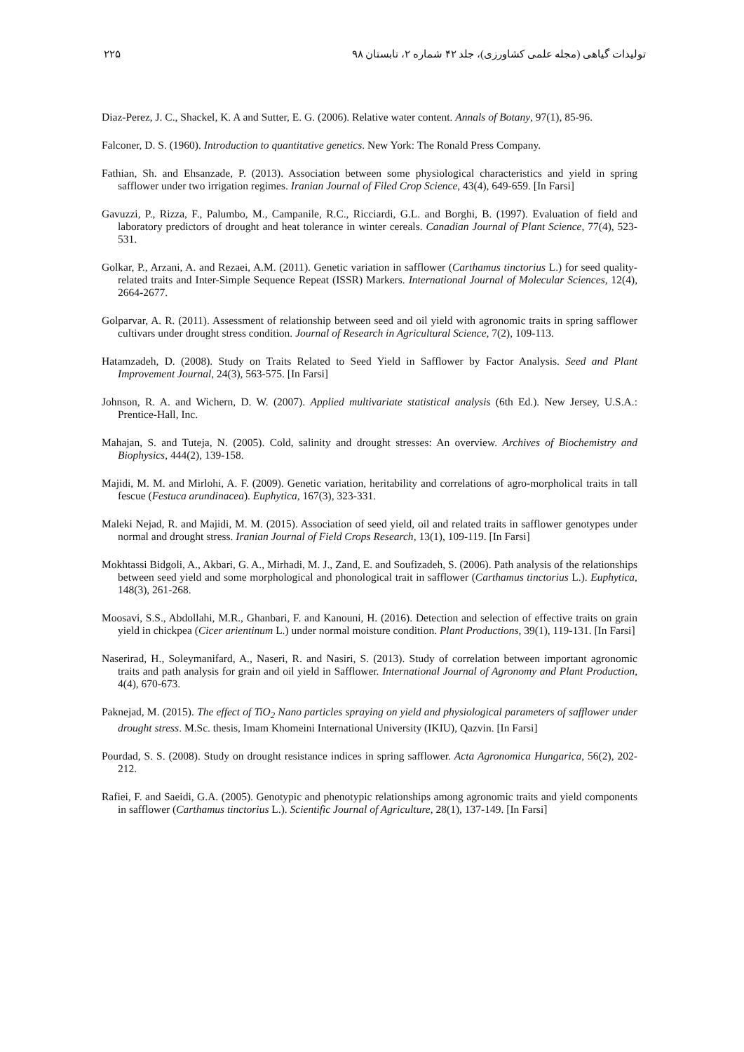۲۲۵ تولیدات گیاهی (مجله علمی کشاورزی)، جلد ۴۲ شماره ۲، تابستان ۹۸
Diaz-Perez, J. C., Shackel, K. A and Sutter, E. G. (2006). Relative water content. Annals of Botany, 97(1), 85-96.
Falconer, D. S. (1960). Introduction to quantitative genetics. New York: The Ronald Press Company.
Fathian, Sh. and Ehsanzade, P. (2013). Association between some physiological characteristics and yield in spring safflower under two irrigation regimes. Iranian Journal of Filed Crop Science, 43(4), 649-659. [In Farsi]
Gavuzzi, P., Rizza, F., Palumbo, M., Campanile, R.C., Ricciardi, G.L. and Borghi, B. (1997). Evaluation of field and laboratory predictors of drought and heat tolerance in winter cereals. Canadian Journal of Plant Science, 77(4), 523-531.
Golkar, P., Arzani, A. and Rezaei, A.M. (2011). Genetic variation in safflower (Carthamus tinctorius L.) for seed quality-related traits and Inter-Simple Sequence Repeat (ISSR) Markers. International Journal of Molecular Sciences, 12(4), 2664-2677.
Golparvar, A. R. (2011). Assessment of relationship between seed and oil yield with agronomic traits in spring safflower cultivars under drought stress condition. Journal of Research in Agricultural Science, 7(2), 109-113.
Hatamzadeh, D. (2008). Study on Traits Related to Seed Yield in Safflower by Factor Analysis. Seed and Plant Improvement Journal, 24(3), 563-575. [In Farsi]
Johnson, R. A. and Wichern, D. W. (2007). Applied multivariate statistical analysis (6th Ed.). New Jersey, U.S.A.: Prentice-Hall, Inc.
Mahajan, S. and Tuteja, N. (2005). Cold, salinity and drought stresses: An overview. Archives of Biochemistry and Biophysics, 444(2), 139-158.
Majidi, M. M. and Mirlohi, A. F. (2009). Genetic variation, heritability and correlations of agro-morpholical traits in tall fescue (Festuca arundinacea). Euphytica, 167(3), 323-331.
Maleki Nejad, R. and Majidi, M. M. (2015). Association of seed yield, oil and related traits in safflower genotypes under normal and drought stress. Iranian Journal of Field Crops Research, 13(1), 109-119. [In Farsi]
Mokhtassi Bidgoli, A., Akbari, G. A., Mirhadi, M. J., Zand, E. and Soufizadeh, S. (2006). Path analysis of the relationships between seed yield and some morphological and phonological trait in safflower (Carthamus tinctorius L.). Euphytica, 148(3), 261-268.
Moosavi, S.S., Abdollahi, M.R., Ghanbari, F. and Kanouni, H. (2016). Detection and selection of effective traits on grain yield in chickpea (Cicer arientinum L.) under normal moisture condition. Plant Productions, 39(1), 119-131. [In Farsi]
Naserirad, H., Soleymanifard, A., Naseri, R. and Nasiri, S. (2013). Study of correlation between important agronomic traits and path analysis for grain and oil yield in Safflower. International Journal of Agronomy and Plant Production, 4(4), 670-673.
Paknejad, M. (2015). The effect of TiO<sub>2</sub> Nano particles spraying on yield and physiological parameters of safflower under drought stress. M.Sc. thesis, Imam Khomeini International University (IKIU), Qazvin. [In Farsi]
Pourdad, S. S. (2008). Study on drought resistance indices in spring safflower. Acta Agronomica Hungarica, 56(2), 202-212.
Rafiei, F. and Saeidi, G.A. (2005). Genotypic and phenotypic relationships among agronomic traits and yield components in safflower (Carthamus tinctorius L.). Scientific Journal of Agriculture, 28(1), 137-149. [In Farsi]